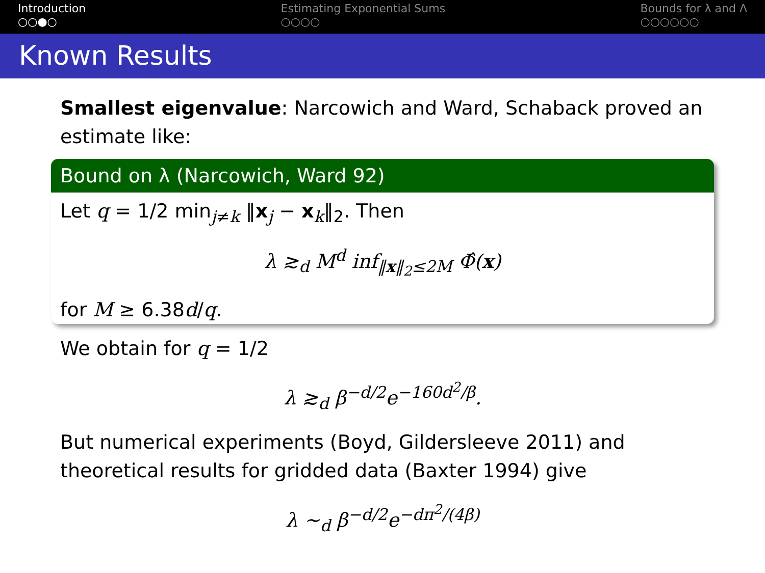Introduction
○○●○
Estimating Exponential Sums
○○○○
Bounds for λ and Λ
○○○○○○
Known Results
Smallest eigenvalue: Narcowich and Ward, Schaback proved an estimate like:
Bound on λ (Narcowich, Ward 92)
Let q = 1/2 min<sub>j≠k</sub> ‖x<sub>j</sub> − x<sub>k</sub>‖<sub>2</sub>. Then
λ ≳<sub>d</sub> M<sup>d</sup> inf<sub>‖x‖<sub>2</sub>≤2M</sub> Φ̂(x)
for M ≥ 6.38d/q.
We obtain for q = 1/2
λ ≳<sub>d</sub> β<sup>−d/2</sup>e<sup>−160d<sup>2</sup>/β</sup>.
But numerical experiments (Boyd, Gildersleeve 2011) and theoretical results for gridded data (Baxter 1994) give
λ ∼<sub>d</sub> β<sup>−d/2</sup>e<sup>−dπ<sup>2</sup>/(4β)</sup>